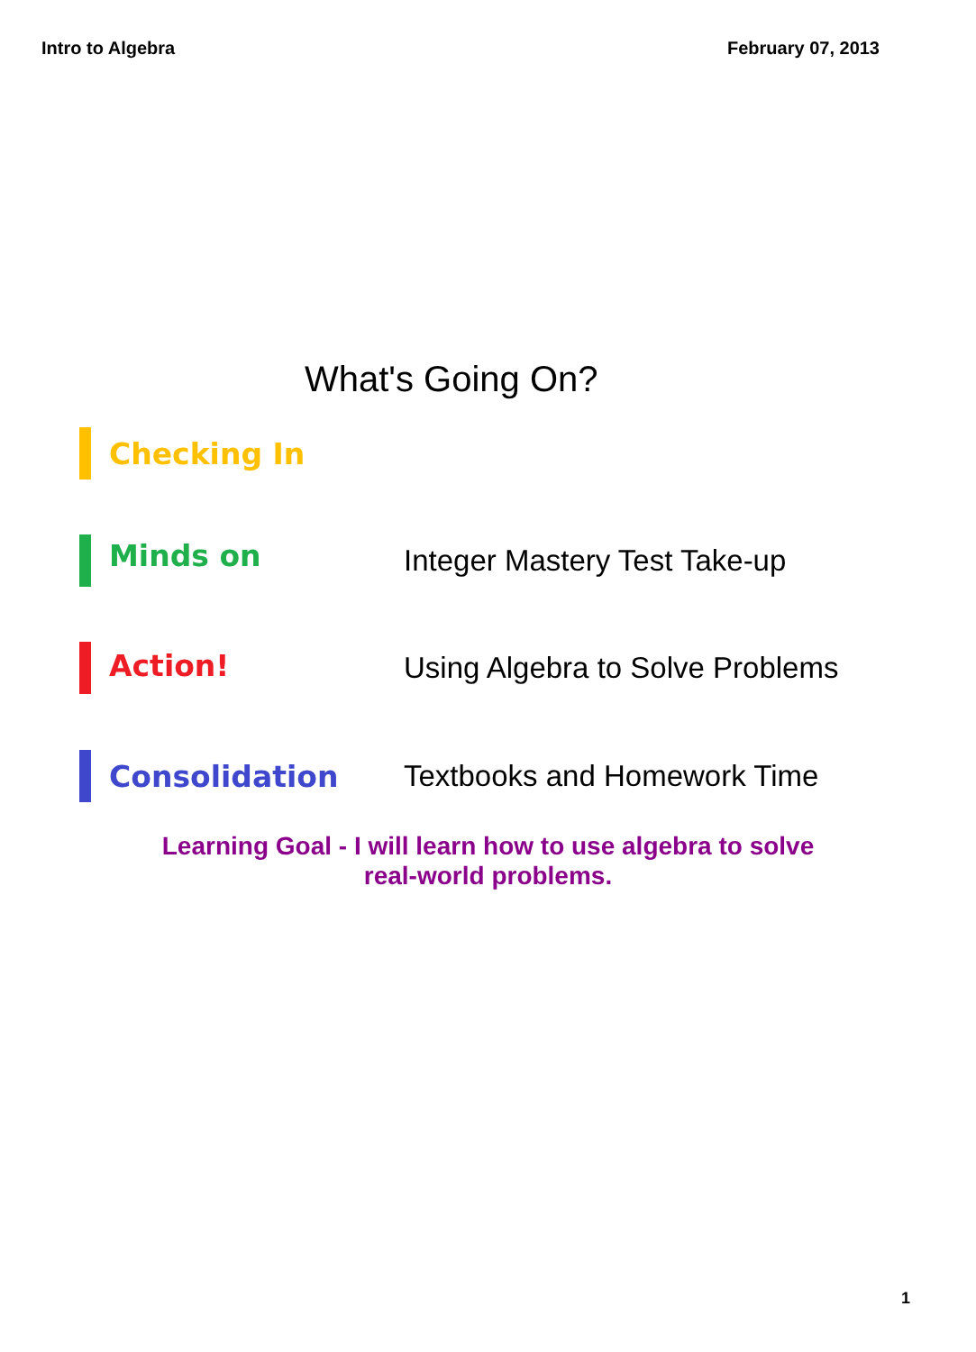Intro to Algebra February 07, 2013
What's Going On?
Checking In
Minds on
Integer Mastery Test Take-up
Action!
Using Algebra to Solve Problems
Consolidation Textbooks and Homework Time
Learning Goal - I will learn how to use algebra to solve
real-world problems.
1